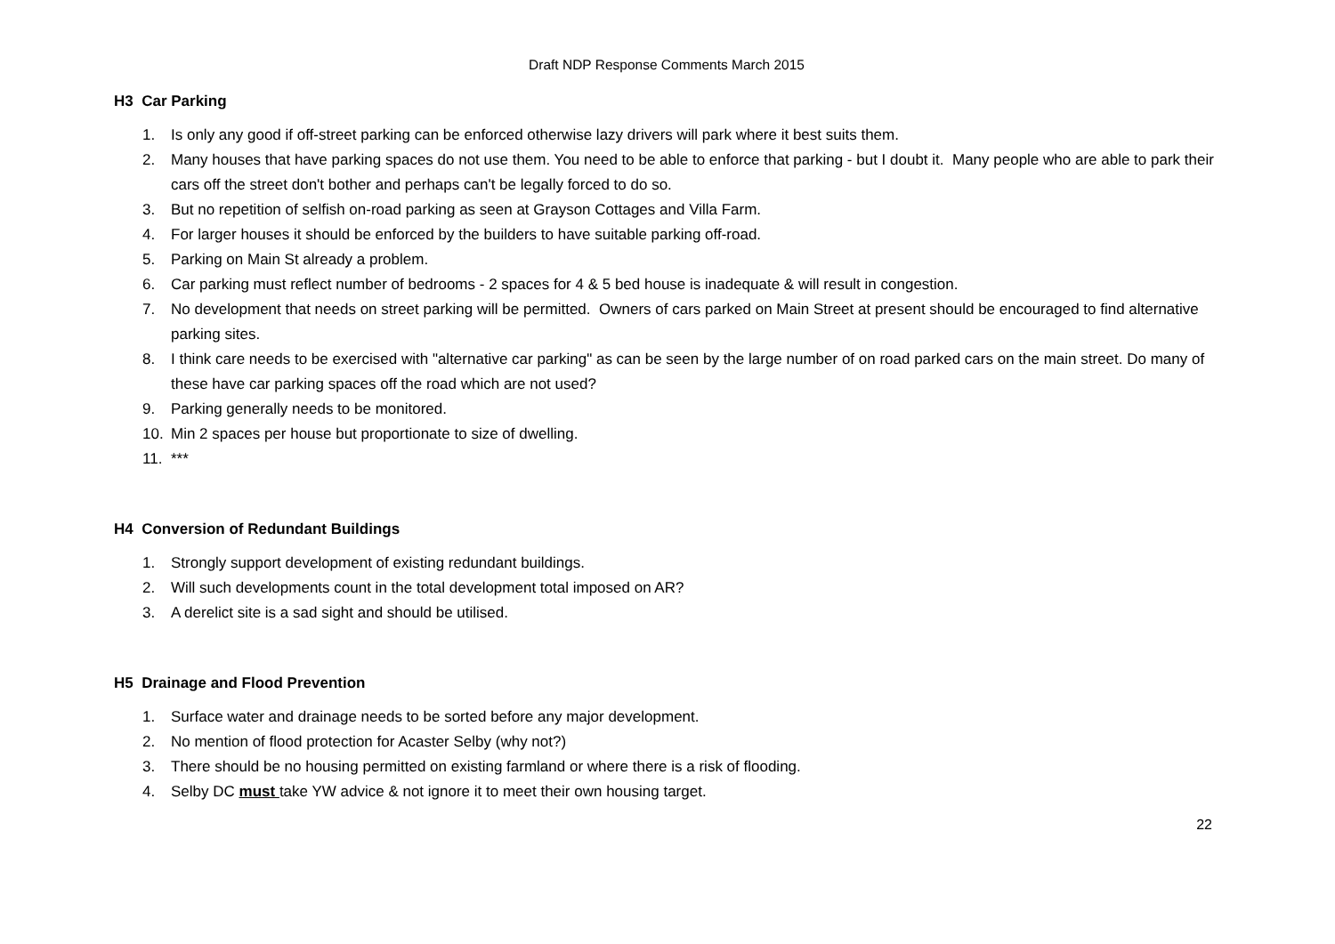Draft NDP Response Comments March 2015
H3 Car Parking
1. Is only any good if off-street parking can be enforced otherwise lazy drivers will park where it best suits them.
2. Many houses that have parking spaces do not use them. You need to be able to enforce that parking - but I doubt it. Many people who are able to park their cars off the street don't bother and perhaps can't be legally forced to do so.
3. But no repetition of selfish on-road parking as seen at Grayson Cottages and Villa Farm.
4. For larger houses it should be enforced by the builders to have suitable parking off-road.
5. Parking on Main St already a problem.
6. Car parking must reflect number of bedrooms - 2 spaces for 4 & 5 bed house is inadequate & will result in congestion.
7. No development that needs on street parking will be permitted. Owners of cars parked on Main Street at present should be encouraged to find alternative parking sites.
8. I think care needs to be exercised with "alternative car parking" as can be seen by the large number of on road parked cars on the main street. Do many of these have car parking spaces off the road which are not used?
9. Parking generally needs to be monitored.
10. Min 2 spaces per house but proportionate to size of dwelling.
11. ***
H4 Conversion of Redundant Buildings
1. Strongly support development of existing redundant buildings.
2. Will such developments count in the total development total imposed on AR?
3. A derelict site is a sad sight and should be utilised.
H5 Drainage and Flood Prevention
1. Surface water and drainage needs to be sorted before any major development.
2. No mention of flood protection for Acaster Selby (why not?)
3. There should be no housing permitted on existing farmland or where there is a risk of flooding.
4. Selby DC must take YW advice & not ignore it to meet their own housing target.
22